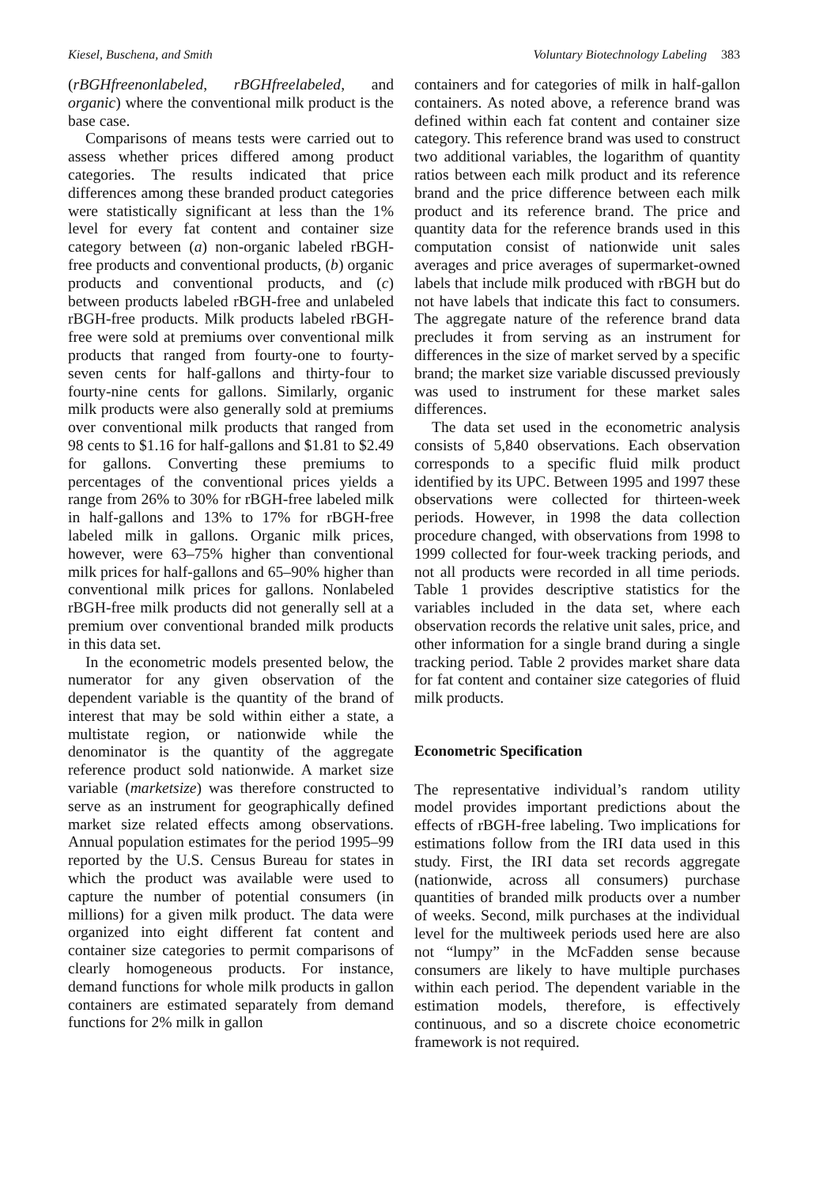Kiesel, Buschena, and Smith Voluntary Biotechnology Labeling 383
(rBGHfreenonlabeled, rBGHfreelabeled, and organic) where the conventional milk product is the base case.
Comparisons of means tests were carried out to assess whether prices differed among product categories. The results indicated that price differences among these branded product categories were statistically significant at less than the 1% level for every fat content and container size category between (a) non-organic labeled rBGH-free products and conventional products, (b) organic products and conventional products, and (c) between products labeled rBGH-free and unlabeled rBGH-free products. Milk products labeled rBGH-free were sold at premiums over conventional milk products that ranged from fourty-one to fourty-seven cents for half-gallons and thirty-four to fourty-nine cents for gallons. Similarly, organic milk products were also generally sold at premiums over conventional milk products that ranged from 98 cents to $1.16 for half-gallons and $1.81 to $2.49 for gallons. Converting these premiums to percentages of the conventional prices yields a range from 26% to 30% for rBGH-free labeled milk in half-gallons and 13% to 17% for rBGH-free labeled milk in gallons. Organic milk prices, however, were 63–75% higher than conventional milk prices for half-gallons and 65–90% higher than conventional milk prices for gallons. Nonlabeled rBGH-free milk products did not generally sell at a premium over conventional branded milk products in this data set.
In the econometric models presented below, the numerator for any given observation of the dependent variable is the quantity of the brand of interest that may be sold within either a state, a multistate region, or nationwide while the denominator is the quantity of the aggregate reference product sold nationwide. A market size variable (marketsize) was therefore constructed to serve as an instrument for geographically defined market size related effects among observations. Annual population estimates for the period 1995–99 reported by the U.S. Census Bureau for states in which the product was available were used to capture the number of potential consumers (in millions) for a given milk product. The data were organized into eight different fat content and container size categories to permit comparisons of clearly homogeneous products. For instance, demand functions for whole milk products in gallon containers are estimated separately from demand functions for 2% milk in gallon
containers and for categories of milk in half-gallon containers. As noted above, a reference brand was defined within each fat content and container size category. This reference brand was used to construct two additional variables, the logarithm of quantity ratios between each milk product and its reference brand and the price difference between each milk product and its reference brand. The price and quantity data for the reference brands used in this computation consist of nationwide unit sales averages and price averages of supermarket-owned labels that include milk produced with rBGH but do not have labels that indicate this fact to consumers. The aggregate nature of the reference brand data precludes it from serving as an instrument for differences in the size of market served by a specific brand; the market size variable discussed previously was used to instrument for these market sales differences.
The data set used in the econometric analysis consists of 5,840 observations. Each observation corresponds to a specific fluid milk product identified by its UPC. Between 1995 and 1997 these observations were collected for thirteen-week periods. However, in 1998 the data collection procedure changed, with observations from 1998 to 1999 collected for four-week tracking periods, and not all products were recorded in all time periods. Table 1 provides descriptive statistics for the variables included in the data set, where each observation records the relative unit sales, price, and other information for a single brand during a single tracking period. Table 2 provides market share data for fat content and container size categories of fluid milk products.
Econometric Specification
The representative individual’s random utility model provides important predictions about the effects of rBGH-free labeling. Two implications for estimations follow from the IRI data used in this study. First, the IRI data set records aggregate (nationwide, across all consumers) purchase quantities of branded milk products over a number of weeks. Second, milk purchases at the individual level for the multiweek periods used here are also not “lumpy” in the McFadden sense because consumers are likely to have multiple purchases within each period. The dependent variable in the estimation models, therefore, is effectively continuous, and so a discrete choice econometric framework is not required.